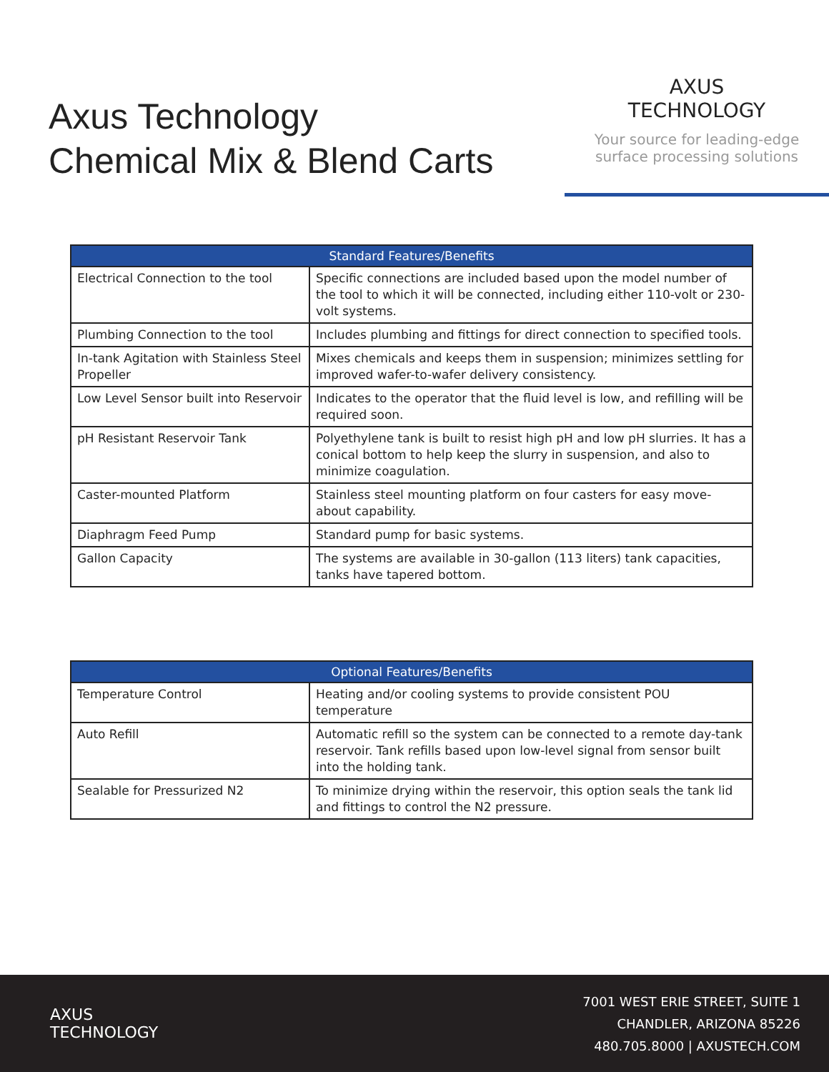Axus Technology
Chemical Mix & Blend Carts
AXUS
TECHNOLOGY
Your source for leading-edge
surface processing solutions
| Standard Features/Benefits | |
| --- | --- |
| Electrical Connection to the tool | Specific connections are included based upon the model number of the tool to which it will be connected, including either 110-volt or 230-volt systems. |
| Plumbing Connection to the tool | Includes plumbing and fittings for direct connection to specified tools. |
| In-tank Agitation with Stainless Steel Propeller | Mixes chemicals and keeps them in suspension; minimizes settling for improved wafer-to-wafer delivery consistency. |
| Low Level Sensor built into Reservoir | Indicates to the operator that the fluid level is low, and refilling will be required soon. |
| pH Resistant Reservoir Tank | Polyethylene tank is built to resist high pH and low pH slurries. It has a conical bottom to help keep the slurry in suspension, and also to minimize coagulation. |
| Caster-mounted Platform | Stainless steel mounting platform on four casters for easy move-about capability. |
| Diaphragm Feed Pump | Standard pump for basic systems. |
| Gallon Capacity | The systems are available in 30-gallon (113 liters) tank capacities, tanks have tapered bottom. |
| Optional Features/Benefits | |
| --- | --- |
| Temperature Control | Heating and/or cooling systems to provide consistent POU temperature |
| Auto Refill | Automatic refill so the system can be connected to a remote day-tank reservoir. Tank refills based upon low-level signal from sensor built into the holding tank. |
| Sealable for Pressurized N2 | To minimize drying within the reservoir, this option seals the tank lid and fittings to control the N2 pressure. |
AXUS
TECHNOLOGY
7001 WEST ERIE STREET, SUITE 1
CHANDLER, ARIZONA 85226
480.705.8000 | AXUSTECH.COM